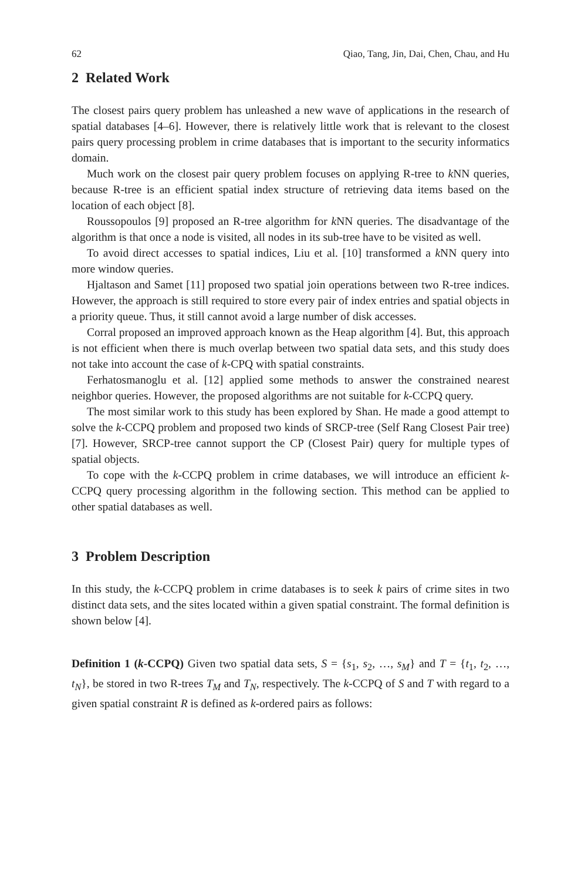62 Qiao, Tang, Jin, Dai, Chen, Chau, and Hu
2 Related Work
The closest pairs query problem has unleashed a new wave of applications in the research of spatial databases [4–6]. However, there is relatively little work that is relevant to the closest pairs query processing problem in crime databases that is important to the security informatics domain.
Much work on the closest pair query problem focuses on applying R-tree to k NN queries, because R-tree is an efficient spatial index structure of retrieving data items based on the location of each object [8].
Roussopoulos [9] proposed an R-tree algorithm for k NN queries. The disadvantage of the algorithm is that once a node is visited, all nodes in its sub-tree have to be visited as well.
To avoid direct accesses to spatial indices, Liu et al. [10] transformed a k NN query into more window queries.
Hjaltason and Samet [11] proposed two spatial join operations between two R-tree indices. However, the approach is still required to store every pair of index entries and spatial objects in a priority queue. Thus, it still cannot avoid a large number of disk accesses.
Corral proposed an improved approach known as the Heap algorithm [4]. But, this approach is not efficient when there is much overlap between two spatial data sets, and this study does not take into account the case of k-CPQ with spatial constraints.
Ferhatosmanoglu et al. [12] applied some methods to answer the constrained nearest neighbor queries. However, the proposed algorithms are not suitable for k-CCPQ query.
The most similar work to this study has been explored by Shan. He made a good attempt to solve the k-CCPQ problem and proposed two kinds of SRCP-tree (Self Rang Closest Pair tree) [7]. However, SRCP-tree cannot support the CP (Closest Pair) query for multiple types of spatial objects.
To cope with the k-CCPQ problem in crime databases, we will introduce an efficient k-CCPQ query processing algorithm in the following section. This method can be applied to other spatial databases as well.
3 Problem Description
In this study, the k-CCPQ problem in crime databases is to seek k pairs of crime sites in two distinct data sets, and the sites located within a given spatial constraint. The formal definition is shown below [4].
Definition 1 (k-CCPQ) Given two spatial data sets, S = {s<sub>1</sub>, s<sub>2</sub>, …, s<sub>M</sub>} and T = {t<sub>1</sub>, t<sub>2</sub>, …, t<sub>N</sub>}, be stored in two R-trees T<sub>M</sub> and T<sub>N</sub>, respectively. The k-CCPQ of S and T with regard to a given spatial constraint R is defined as k-ordered pairs as follows: